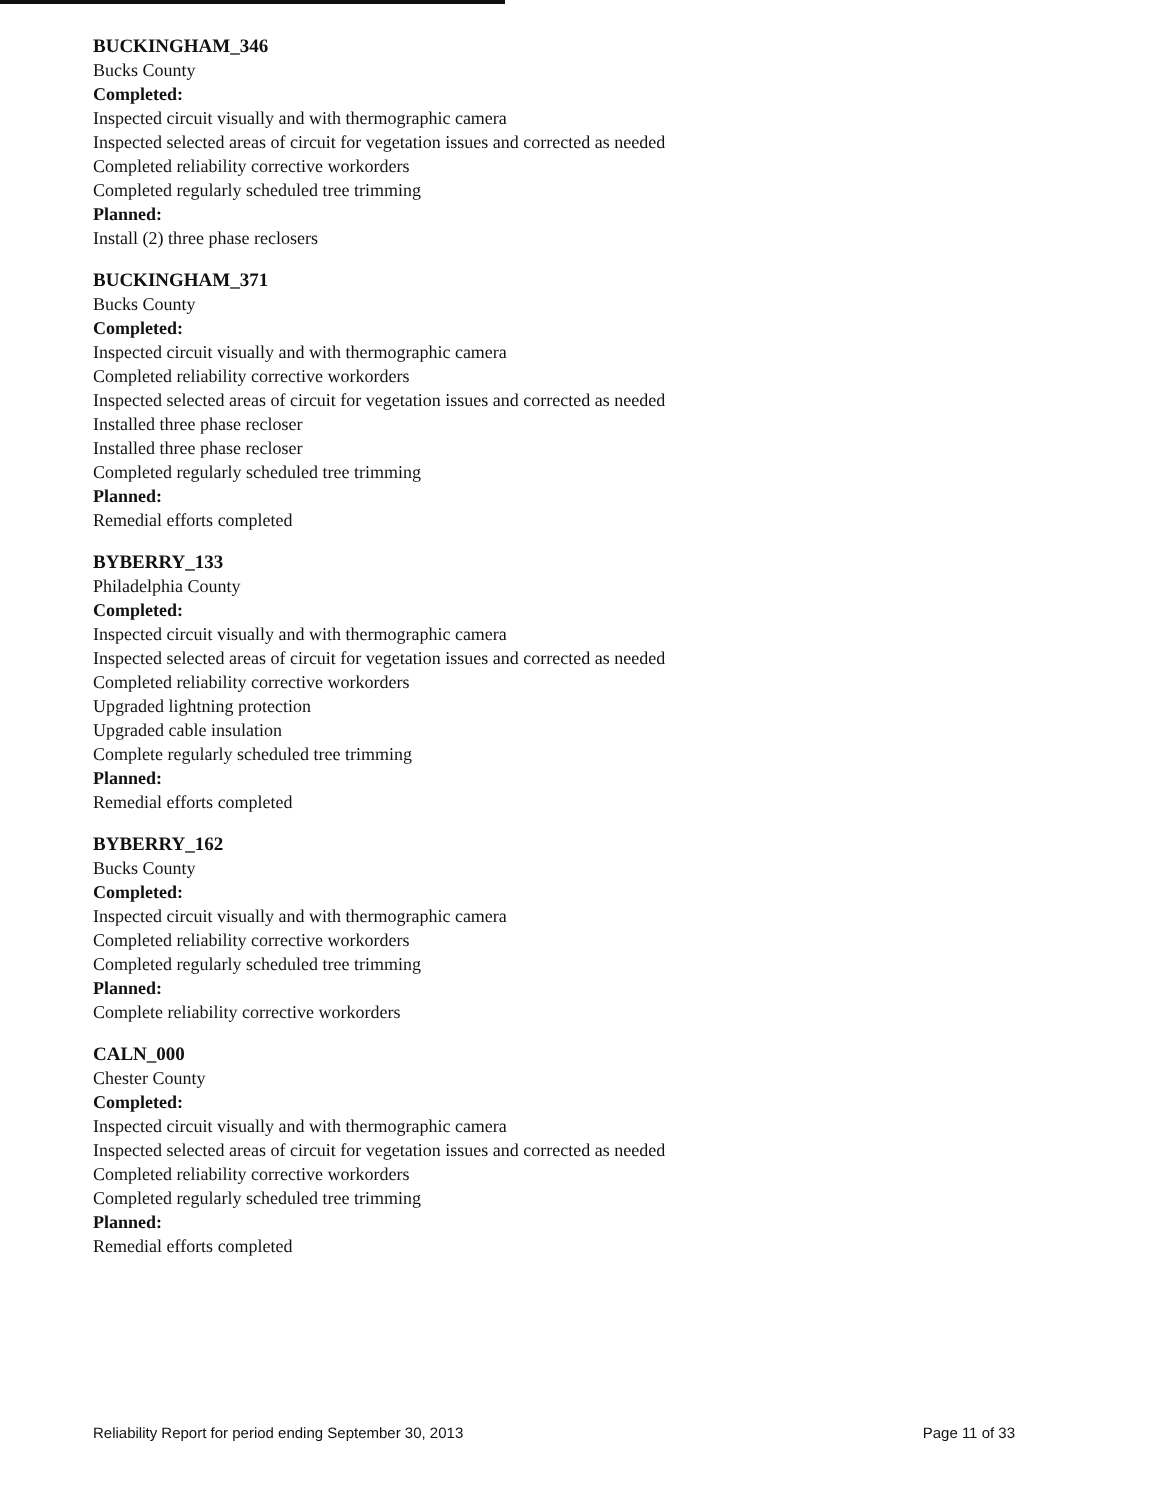BUCKINGHAM_346
Bucks County
Completed:
Inspected circuit visually and with thermographic camera
Inspected selected areas of circuit for vegetation issues and corrected as needed
Completed reliability corrective workorders
Completed regularly scheduled tree trimming
Planned:
Install (2) three phase reclosers
BUCKINGHAM_371
Bucks County
Completed:
Inspected circuit visually and with thermographic camera
Completed reliability corrective workorders
Inspected selected areas of circuit for vegetation issues and corrected as needed
Installed three phase recloser
Installed three phase recloser
Completed regularly scheduled tree trimming
Planned:
Remedial efforts completed
BYBERRY_133
Philadelphia County
Completed:
Inspected circuit visually and with thermographic camera
Inspected selected areas of circuit for vegetation issues and corrected as needed
Completed reliability corrective workorders
Upgraded lightning protection
Upgraded cable insulation
Complete regularly scheduled tree trimming
Planned:
Remedial efforts completed
BYBERRY_162
Bucks County
Completed:
Inspected circuit visually and with thermographic camera
Completed reliability corrective workorders
Completed regularly scheduled tree trimming
Planned:
Complete reliability corrective workorders
CALN_000
Chester County
Completed:
Inspected circuit visually and with thermographic camera
Inspected selected areas of circuit for vegetation issues and corrected as needed
Completed reliability corrective workorders
Completed regularly scheduled tree trimming
Planned:
Remedial efforts completed
Reliability Report for period ending September 30, 2013 Page 11 of 33